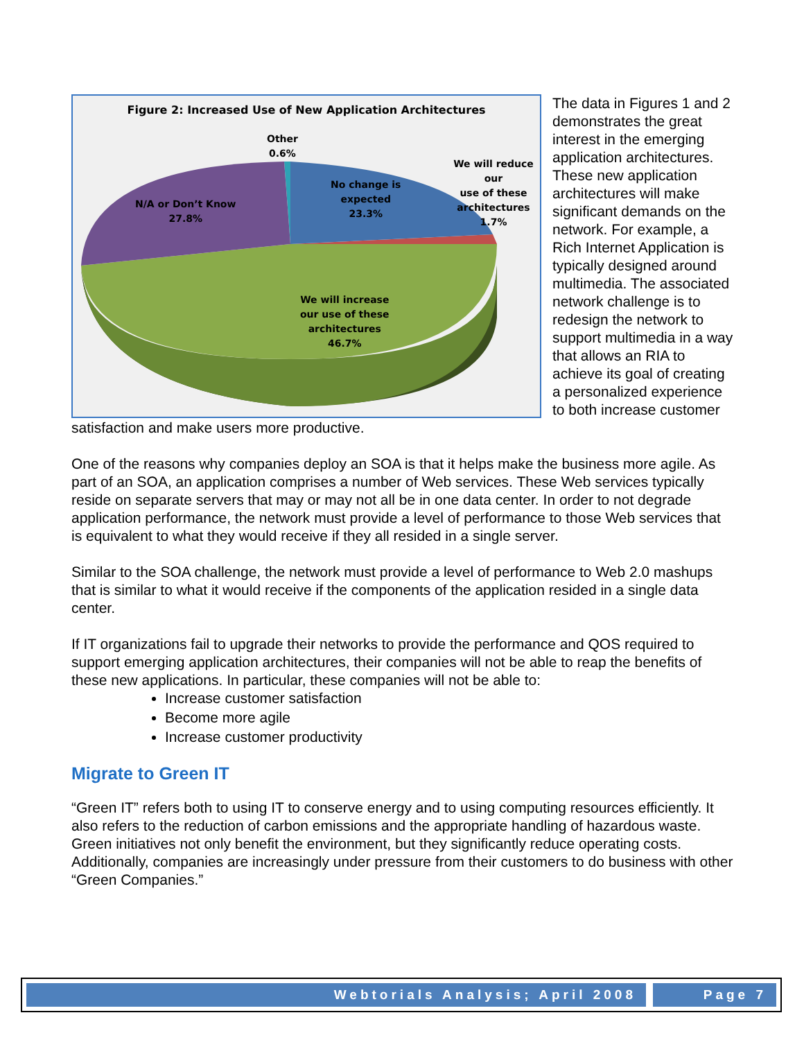Figure 2: Increased Use of New Application Architectures
Other
0.6%
We will reduce our
use of these
architectures
1.7%
No change is
expected
23.3%
N/A or Don’t Know
27.8%
We will increase
our use of these
architectures
46.7%
The data in Figures 1 and 2 demonstrates the great interest in the emerging application architectures. These new application architectures will make significant demands on the network. For example, a Rich Internet Application is typically designed around multimedia. The associated network challenge is to redesign the network to support multimedia in a way that allows an RIA to achieve its goal of creating a personalized experience to both increase customer satisfaction and make users more productive.
One of the reasons why companies deploy an SOA is that it helps make the business more agile. As part of an SOA, an application comprises a number of Web services. These Web services typically reside on separate servers that may or may not all be in one data center. In order to not degrade application performance, the network must provide a level of performance to those Web services that is equivalent to what they would receive if they all resided in a single server.
Similar to the SOA challenge, the network must provide a level of performance to Web 2.0 mashups that is similar to what it would receive if the components of the application resided in a single data center.
If IT organizations fail to upgrade their networks to provide the performance and QOS required to support emerging application architectures, their companies will not be able to reap the benefits of these new applications. In particular, these companies will not be able to:
Increase customer satisfaction
Become more agile
Increase customer productivity
Migrate to Green IT
“Green IT” refers both to using IT to conserve energy and to using computing resources efficiently. It also refers to the reduction of carbon emissions and the appropriate handling of hazardous waste. Green initiatives not only benefit the environment, but they significantly reduce operating costs. Additionally, companies are increasingly under pressure from their customers to do business with other “Green Companies.”
Webtorials Analysis; April 2008 Page 7